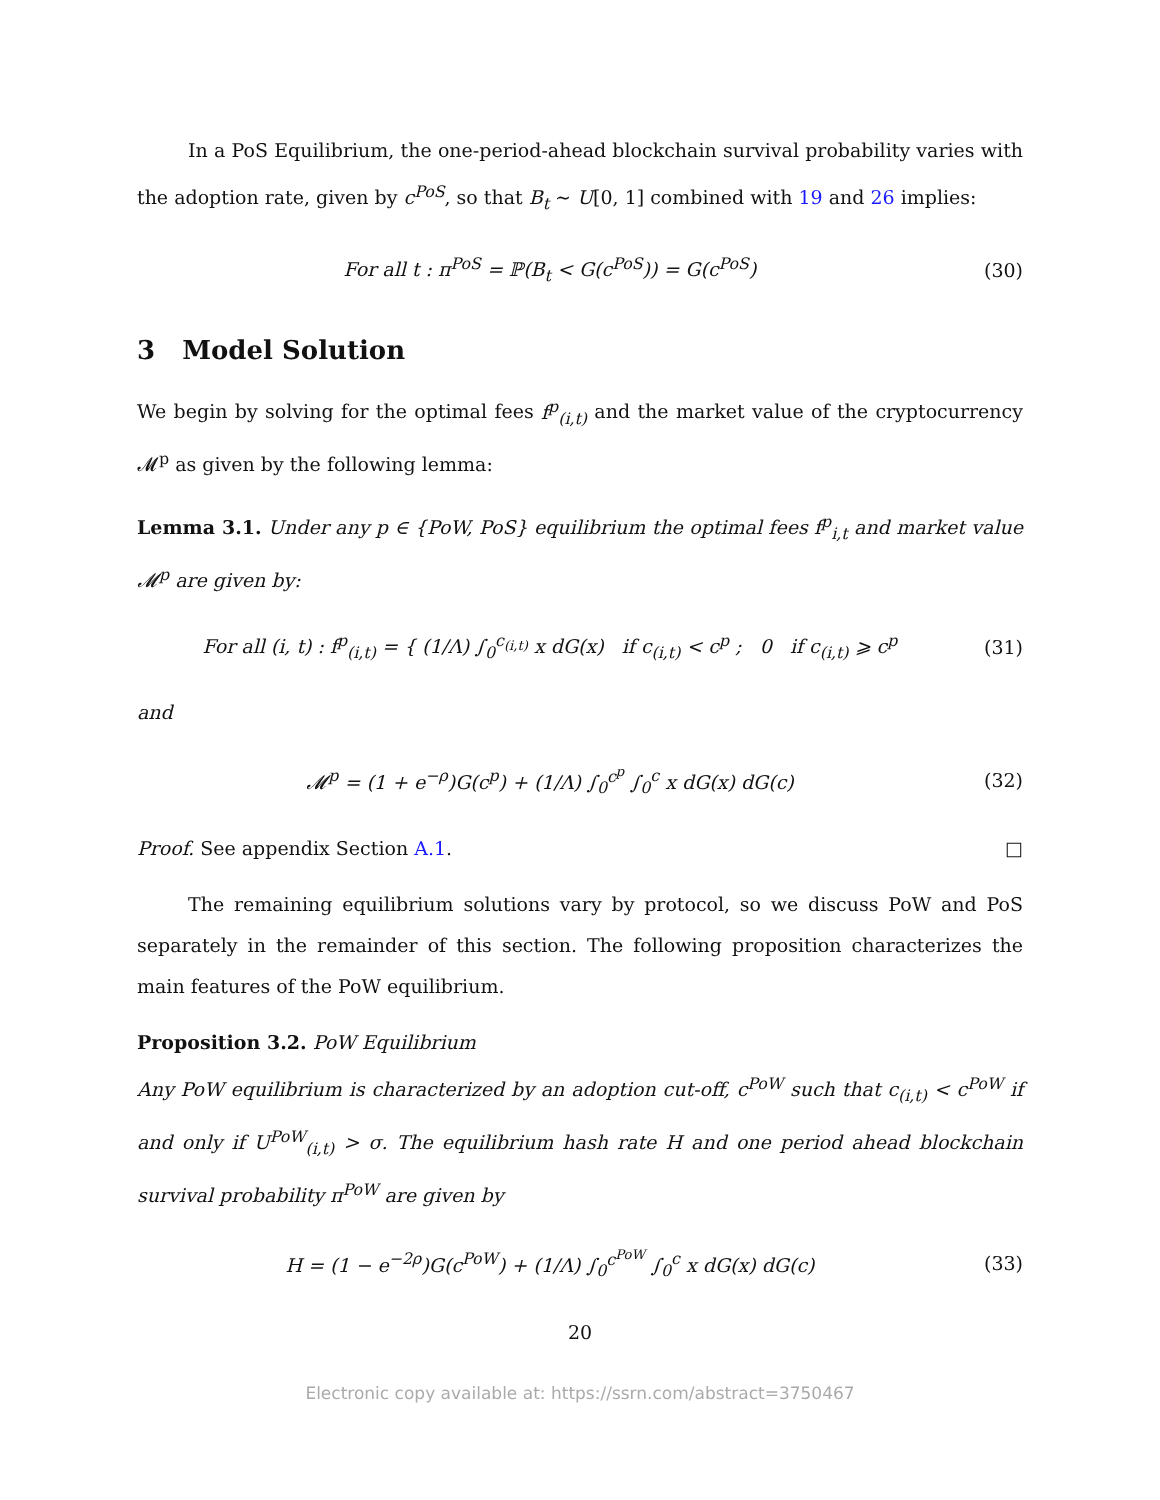In a PoS Equilibrium, the one-period-ahead blockchain survival probability varies with the adoption rate, given by c<sup>PoS</sup>, so that B<sub>t</sub> ∼ U[0, 1] combined with 19 and 26 implies:
For all t : π<sup>PoS</sup> = ℙ(B<sub>t</sub> < G(c<sup>PoS</sup>)) = G(c<sup>PoS</sup>)
(30)
3 Model Solution
We begin by solving for the optimal fees f<sup>p</sup><sub>(i,t)</sub> and the market value of the cryptocurrency 𝓜<sup>p</sup> as given by the following lemma:
Lemma 3.1. Under any p ∈ {PoW, PoS} equilibrium the optimal fees f<sup>p</sup><sub>i,t</sub> and market value 𝓜<sup>p</sup> are given by:
For all (i, t) : f<sup>p</sup><sub>(i,t)</sub> = { (1/Λ) ∫<sub>0</sub><sup>c<sub>(i,t)</sub></sup> x dG(x) if c<sub>(i,t)</sub> < c<sup>p</sup> ; 0 if c<sub>(i,t)</sub> ⩾ c<sup>p</sup>
(31)
and
𝓜<sup>p</sup> = (1 + e<sup>−ρ</sup>)G(c<sup>p</sup>) + (1/Λ) ∫<sub>0</sub><sup>c<sup>p</sup></sup> ∫<sub>0</sub><sup>c</sup> x dG(x) dG(c)
(32)
Proof. See appendix Section A.1. □
The remaining equilibrium solutions vary by protocol, so we discuss PoW and PoS separately in the remainder of this section. The following proposition characterizes the main features of the PoW equilibrium.
Proposition 3.2. PoW Equilibrium
Any PoW equilibrium is characterized by an adoption cut-off, c<sup>PoW</sup> such that c<sub>(i,t)</sub> < c<sup>PoW</sup> if and only if U<sup>PoW</sup><sub>(i,t)</sub> > σ. The equilibrium hash rate H and one period ahead blockchain survival probability π<sup>PoW</sup> are given by
H = (1 − e<sup>−2ρ</sup>)G(c<sup>PoW</sup>) + (1/Λ) ∫<sub>0</sub><sup>c<sup>PoW</sup></sup> ∫<sub>0</sub><sup>c</sup> x dG(x) dG(c)
(33)
20
Electronic copy available at: https://ssrn.com/abstract=3750467